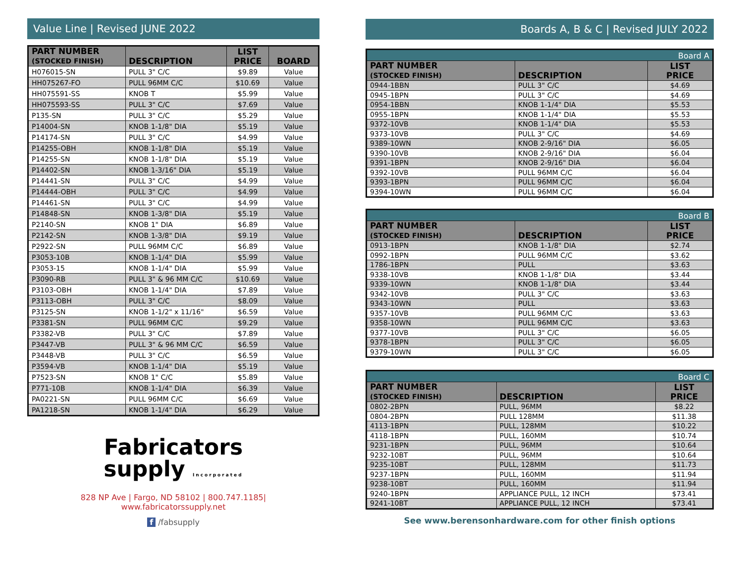Value Line | Revised JUNE 2022
| PART NUMBER (STOCKED FINISH) | DESCRIPTION | LIST PRICE | BOARD |
| --- | --- | --- | --- |
| H076015-SN | PULL 3" C/C | $9.89 | Value |
| HH075267-FO | PULL 96MM C/C | $10.69 | Value |
| HH075591-SS | KNOB T | $5.99 | Value |
| HH075593-SS | PULL 3" C/C | $7.69 | Value |
| P135-SN | PULL 3" C/C | $5.29 | Value |
| P14004-SN | KNOB 1-1/8" DIA | $5.19 | Value |
| P14174-SN | PULL 3" C/C | $4.99 | Value |
| P14255-OBH | KNOB 1-1/8" DIA | $5.19 | Value |
| P14255-SN | KNOB 1-1/8" DIA | $5.19 | Value |
| P14402-SN | KNOB 1-3/16" DIA | $5.19 | Value |
| P14441-SN | PULL 3" C/C | $4.99 | Value |
| P14444-OBH | PULL 3" C/C | $4.99 | Value |
| P14461-SN | PULL 3" C/C | $4.99 | Value |
| P14848-SN | KNOB 1-3/8" DIA | $5.19 | Value |
| P2140-SN | KNOB 1" DIA | $6.89 | Value |
| P2142-SN | KNOB 1-3/8" DIA | $9.19 | Value |
| P2922-SN | PULL 96MM C/C | $6.89 | Value |
| P3053-10B | KNOB 1-1/4" DIA | $5.99 | Value |
| P3053-15 | KNOB 1-1/4" DIA | $5.99 | Value |
| P3090-RB | PULL 3" & 96 MM C/C | $10.69 | Value |
| P3103-OBH | KNOB 1-1/4" DIA | $7.89 | Value |
| P3113-OBH | PULL 3" C/C | $8.09 | Value |
| P3125-SN | KNOB 1-1/2" x 11/16" | $6.59 | Value |
| P3381-SN | PULL 96MM C/C | $9.29 | Value |
| P3382-VB | PULL 3" C/C | $7.89 | Value |
| P3447-VB | PULL 3" & 96 MM C/C | $6.59 | Value |
| P3448-VB | PULL 3" C/C | $6.59 | Value |
| P3594-VB | KNOB 1-1/4" DIA | $5.19 | Value |
| P7523-SN | KNOB 1" C/C | $5.89 | Value |
| P771-10B | KNOB 1-1/4" DIA | $6.39 | Value |
| PA0221-SN | PULL 96MM C/C | $6.69 | Value |
| PA1218-SN | KNOB 1-1/4" DIA | $6.29 | Value |
Fabricators
supply Incorporated
828 NP Ave | Fargo, ND 58102 | 800.747.1185| www.fabricatorssupply.net
f /fabsupply
Boards A, B & C | Revised JULY 2022
| Board A | | |
| --- | --- | --- |
| PART NUMBER (STOCKED FINISH) | DESCRIPTION | LIST PRICE |
| 0944-1BBN | PULL 3" C/C | $4.69 |
| 0945-1BPN | PULL 3" C/C | $4.69 |
| 0954-1BBN | KNOB 1-1/4" DIA | $5.53 |
| 0955-1BPN | KNOB 1-1/4" DIA | $5.53 |
| 9372-10VB | KNOB 1-1/4" DIA | $5.53 |
| 9373-10VB | PULL 3" C/C | $4.69 |
| 9389-10WN | KNOB 2-9/16" DIA | $6.05 |
| 9390-10VB | KNOB 2-9/16" DIA | $6.04 |
| 9391-1BPN | KNOB 2-9/16" DIA | $6.04 |
| 9392-10VB | PULL 96MM C/C | $6.04 |
| 9393-1BPN | PULL 96MM C/C | $6.04 |
| 9394-10WN | PULL 96MM C/C | $6.04 |
| Board B | | |
| --- | --- | --- |
| PART NUMBER (STOCKED FINISH) | DESCRIPTION | LIST PRICE |
| 0913-1BPN | KNOB 1-1/8" DIA | $2.74 |
| 0992-1BPN | PULL 96MM C/C | $3.62 |
| 1786-1BPN | PULL | $3.63 |
| 9338-10VB | KNOB 1-1/8" DIA | $3.44 |
| 9339-10WN | KNOB 1-1/8" DIA | $3.44 |
| 9342-10VB | PULL 3" C/C | $3.63 |
| 9343-10WN | PULL | $3.63 |
| 9357-10VB | PULL 96MM C/C | $3.63 |
| 9358-10WN | PULL 96MM C/C | $3.63 |
| 9377-10VB | PULL 3" C/C | $6.05 |
| 9378-1BPN | PULL 3" C/C | $6.05 |
| 9379-10WN | PULL 3" C/C | $6.05 |
| Board C | | |
| --- | --- | --- |
| PART NUMBER (STOCKED FINISH) | DESCRIPTION | LIST PRICE |
| 0802-2BPN | PULL, 96MM | $8.22 |
| 0804-2BPN | PULL 128MM | $11.38 |
| 4113-1BPN | PULL, 128MM | $10.22 |
| 4118-1BPN | PULL, 160MM | $10.74 |
| 9231-1BPN | PULL, 96MM | $10.64 |
| 9232-10BT | PULL, 96MM | $10.64 |
| 9235-10BT | PULL, 128MM | $11.73 |
| 9237-1BPN | PULL, 160MM | $11.94 |
| 9238-10BT | PULL, 160MM | $11.94 |
| 9240-1BPN | APPLIANCE PULL, 12 INCH | $73.41 |
| 9241-10BT | APPLIANCE PULL, 12 INCH | $73.41 |
See www.berensonhardware.com for other finish options